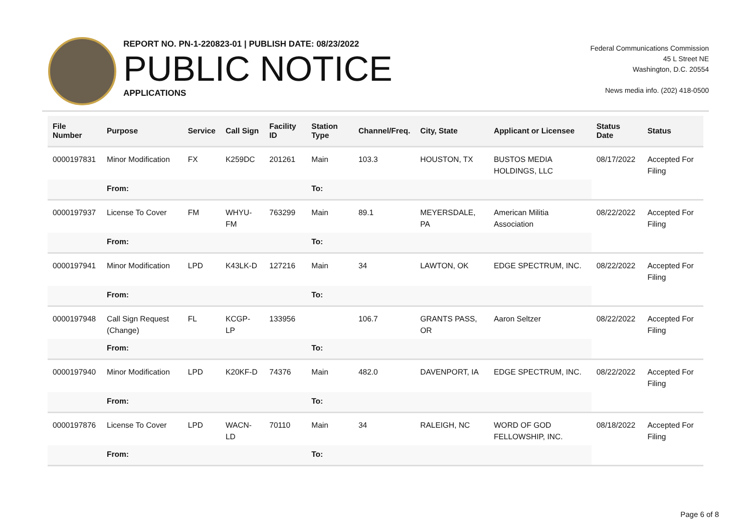REPORT NO. PN-1-220823-01 | PUBLISH DATE: 08/23/2022
PUBLIC NOTICE
APPLICATIONS
Federal Communications Commission
45 L Street NE
Washington, D.C. 20554
News media info. (202) 418-0500
| File Number | Purpose | Service | Call Sign | Facility ID | Station Type | Channel/Freq. | City, State | Applicant or Licensee | Status Date | Status |
| --- | --- | --- | --- | --- | --- | --- | --- | --- | --- | --- |
| 0000197831 | Minor Modification | FX | K259DC | 201261 | Main | 103.3 | HOUSTON, TX | BUSTOS MEDIA HOLDINGS, LLC | 08/17/2022 | Accepted For Filing |
| | From: | | | | To: | | | | | |
| 0000197937 | License To Cover | FM | WHYU-FM | 763299 | Main | 89.1 | MEYERSDALE, PA | American Militia Association | 08/22/2022 | Accepted For Filing |
| | From: | | | | To: | | | | | |
| 0000197941 | Minor Modification | LPD | K43LK-D | 127216 | Main | 34 | LAWTON, OK | EDGE SPECTRUM, INC. | 08/22/2022 | Accepted For Filing |
| | From: | | | | To: | | | | | |
| 0000197948 | Call Sign Request (Change) | FL | KCGP-LP | 133956 | | 106.7 | GRANTS PASS, OR | Aaron Seltzer | 08/22/2022 | Accepted For Filing |
| | From: | | | | To: | | | | | |
| 0000197940 | Minor Modification | LPD | K20KF-D | 74376 | Main | 482.0 | DAVENPORT, IA | EDGE SPECTRUM, INC. | 08/22/2022 | Accepted For Filing |
| | From: | | | | To: | | | | | |
| 0000197876 | License To Cover | LPD | WACN-LD | 70110 | Main | 34 | RALEIGH, NC | WORD OF GOD FELLOWSHIP, INC. | 08/18/2022 | Accepted For Filing |
| | From: | | | | To: | | | | | |
Page 6 of 8